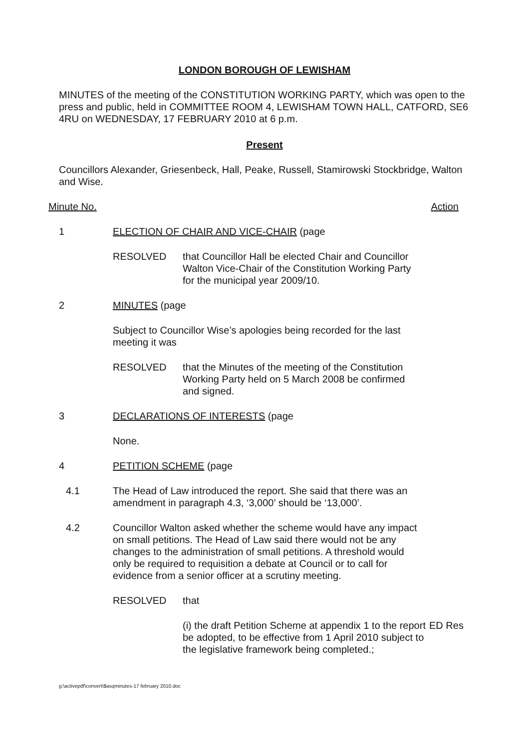LONDON BOROUGH OF LEWISHAM
MINUTES of the meeting of the CONSTITUTION WORKING PARTY, which was open to the press and public, held in COMMITTEE ROOM 4, LEWISHAM TOWN HALL, CATFORD, SE6 4RU on WEDNESDAY, 17 FEBRUARY 2010 at 6 p.m.
Present
Councillors Alexander, Griesenbeck, Hall, Peake, Russell, Stamirowski Stockbridge, Walton and Wise.
Minute No. Action
1 ELECTION OF CHAIR AND VICE-CHAIR (page
RESOLVED that Councillor Hall be elected Chair and Councillor Walton Vice-Chair of the Constitution Working Party for the municipal year 2009/10.
2 MINUTES (page
Subject to Councillor Wise’s apologies being recorded for the last meeting it was
RESOLVED that the Minutes of the meeting of the Constitution Working Party held on 5 March 2008 be confirmed and signed.
3 DECLARATIONS OF INTERESTS (page
None.
4 PETITION SCHEME (page
4.1 The Head of Law introduced the report. She said that there was an amendment in paragraph 4.3, ‘3,000’ should be ‘13,000’.
4.2 Councillor Walton asked whether the scheme would have any impact on small petitions. The Head of Law said there would not be any changes to the administration of small petitions. A threshold would only be required to requisition a debate at Council or to call for evidence from a senior officer at a scrutiny meeting.
RESOLVED that
(i) the draft Petition Scheme at appendix 1 to the report be adopted, to be effective from 1 April 2010 subject to the legislative framework being completed.;
ED Res
g:\activepdf\convert\$asqminutes-17 february 2010.doc